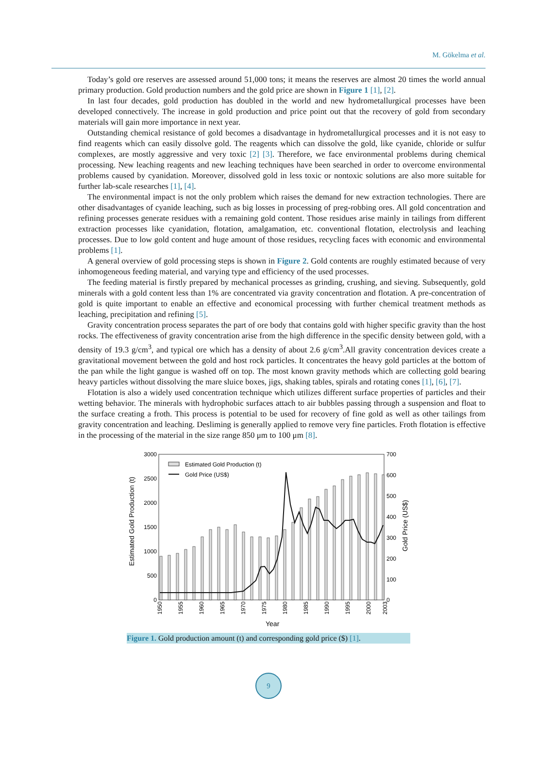M. Gökelma et al.
Today’s gold ore reserves are assessed around 51,000 tons; it means the reserves are almost 20 times the world annual primary production. Gold production numbers and the gold price are shown in Figure 1 [1], [2].
In last four decades, gold production has doubled in the world and new hydrometallurgical processes have been developed connectively. The increase in gold production and price point out that the recovery of gold from secondary materials will gain more importance in next year.
Outstanding chemical resistance of gold becomes a disadvantage in hydrometallurgical processes and it is not easy to find reagents which can easily dissolve gold. The reagents which can dissolve the gold, like cyanide, chloride or sulfur complexes, are mostly aggressive and very toxic [2] [3]. Therefore, we face environmental problems during chemical processing. New leaching reagents and new leaching techniques have been searched in order to overcome environmental problems caused by cyanidation. Moreover, dissolved gold in less toxic or nontoxic solutions are also more suitable for further lab-scale researches [1], [4].
The environmental impact is not the only problem which raises the demand for new extraction technologies. There are other disadvantages of cyanide leaching, such as big losses in processing of preg-robbing ores. All gold concentration and refining processes generate residues with a remaining gold content. Those residues arise mainly in tailings from different extraction processes like cyanidation, flotation, amalgamation, etc. conventional flotation, electrolysis and leaching processes. Due to low gold content and huge amount of those residues, recycling faces with economic and environmental problems [1].
A general overview of gold processing steps is shown in Figure 2. Gold contents are roughly estimated because of very inhomogeneous feeding material, and varying type and efficiency of the used processes.
The feeding material is firstly prepared by mechanical processes as grinding, crushing, and sieving. Subsequently, gold minerals with a gold content less than 1% are concentrated via gravity concentration and flotation. A pre-concentration of gold is quite important to enable an effective and economical processing with further chemical treatment methods as leaching, precipitation and refining [5].
Gravity concentration process separates the part of ore body that contains gold with higher specific gravity than the host rocks. The effectiveness of gravity concentration arise from the high difference in the specific density between gold, with a density of 19.3 g/cm<sup>3</sup>, and typical ore which has a density of about 2.6 g/cm<sup>3</sup>.All gravity concentration devices create a gravitational movement between the gold and host rock particles. It concentrates the heavy gold particles at the bottom of the pan while the light gangue is washed off on top. The most known gravity methods which are collecting gold bearing heavy particles without dissolving the mare sluice boxes, jigs, shaking tables, spirals and rotating cones [1], [6], [7].
Flotation is also a widely used concentration technique which utilizes different surface properties of particles and their wetting behavior. The minerals with hydrophobic surfaces attach to air bubbles passing through a suspension and float to the surface creating a froth. This process is potential to be used for recovery of fine gold as well as other tailings from gravity concentration and leaching. Desliming is generally applied to remove very fine particles. Froth flotation is effective in the processing of the material in the size range 850 μm to 100 μm [8].
Estimated Gold Production (t)
Gold Price (US$)
3000
2500
2000
1500
1000
500
0
700
600
500
400
300
200
100
0
Estimated Gold Production (t)
Gold Price (US$)
1950
1955
1960
1965
1970
1975
1980
1985
1990
1995
2000
2003
Year
Figure 1. Gold production amount (t) and corresponding gold price ($) [1].
9